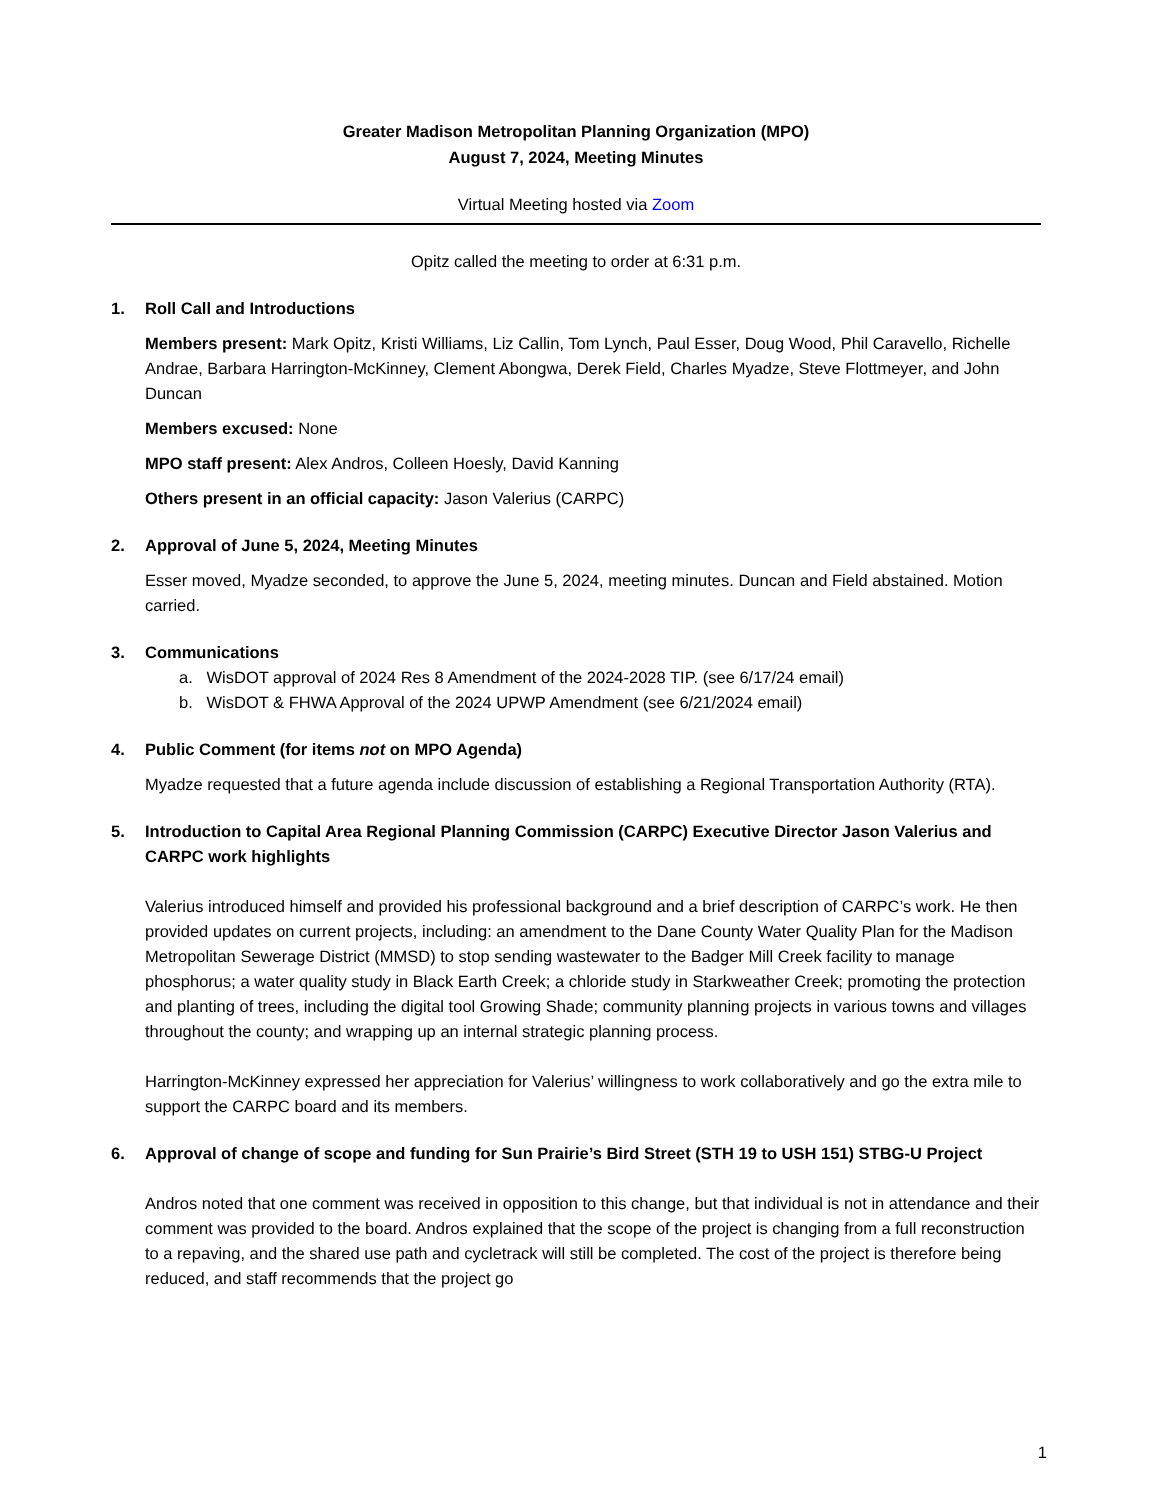Greater Madison Metropolitan Planning Organization (MPO)
August 7, 2024, Meeting Minutes
Virtual Meeting hosted via Zoom
Opitz called the meeting to order at 6:31 p.m.
1. Roll Call and Introductions
Members present: Mark Opitz, Kristi Williams, Liz Callin, Tom Lynch, Paul Esser, Doug Wood, Phil Caravello, Richelle Andrae, Barbara Harrington-McKinney, Clement Abongwa, Derek Field, Charles Myadze, Steve Flottmeyer, and John Duncan
Members excused: None
MPO staff present: Alex Andros, Colleen Hoesly, David Kanning
Others present in an official capacity: Jason Valerius (CARPC)
2. Approval of June 5, 2024, Meeting Minutes
Esser moved, Myadze seconded, to approve the June 5, 2024, meeting minutes. Duncan and Field abstained. Motion carried.
3. Communications
a. WisDOT approval of 2024 Res 8 Amendment of the 2024-2028 TIP. (see 6/17/24 email)
b. WisDOT & FHWA Approval of the 2024 UPWP Amendment (see 6/21/2024 email)
4. Public Comment (for items not on MPO Agenda)
Myadze requested that a future agenda include discussion of establishing a Regional Transportation Authority (RTA).
5. Introduction to Capital Area Regional Planning Commission (CARPC) Executive Director Jason Valerius and CARPC work highlights
Valerius introduced himself and provided his professional background and a brief description of CARPC’s work. He then provided updates on current projects, including: an amendment to the Dane County Water Quality Plan for the Madison Metropolitan Sewerage District (MMSD) to stop sending wastewater to the Badger Mill Creek facility to manage phosphorus; a water quality study in Black Earth Creek; a chloride study in Starkweather Creek; promoting the protection and planting of trees, including the digital tool Growing Shade; community planning projects in various towns and villages throughout the county; and wrapping up an internal strategic planning process.
Harrington-McKinney expressed her appreciation for Valerius’ willingness to work collaboratively and go the extra mile to support the CARPC board and its members.
6. Approval of change of scope and funding for Sun Prairie’s Bird Street (STH 19 to USH 151) STBG-U Project
Andros noted that one comment was received in opposition to this change, but that individual is not in attendance and their comment was provided to the board. Andros explained that the scope of the project is changing from a full reconstruction to a repaving, and the shared use path and cycletrack will still be completed. The cost of the project is therefore being reduced, and staff recommends that the project go
1